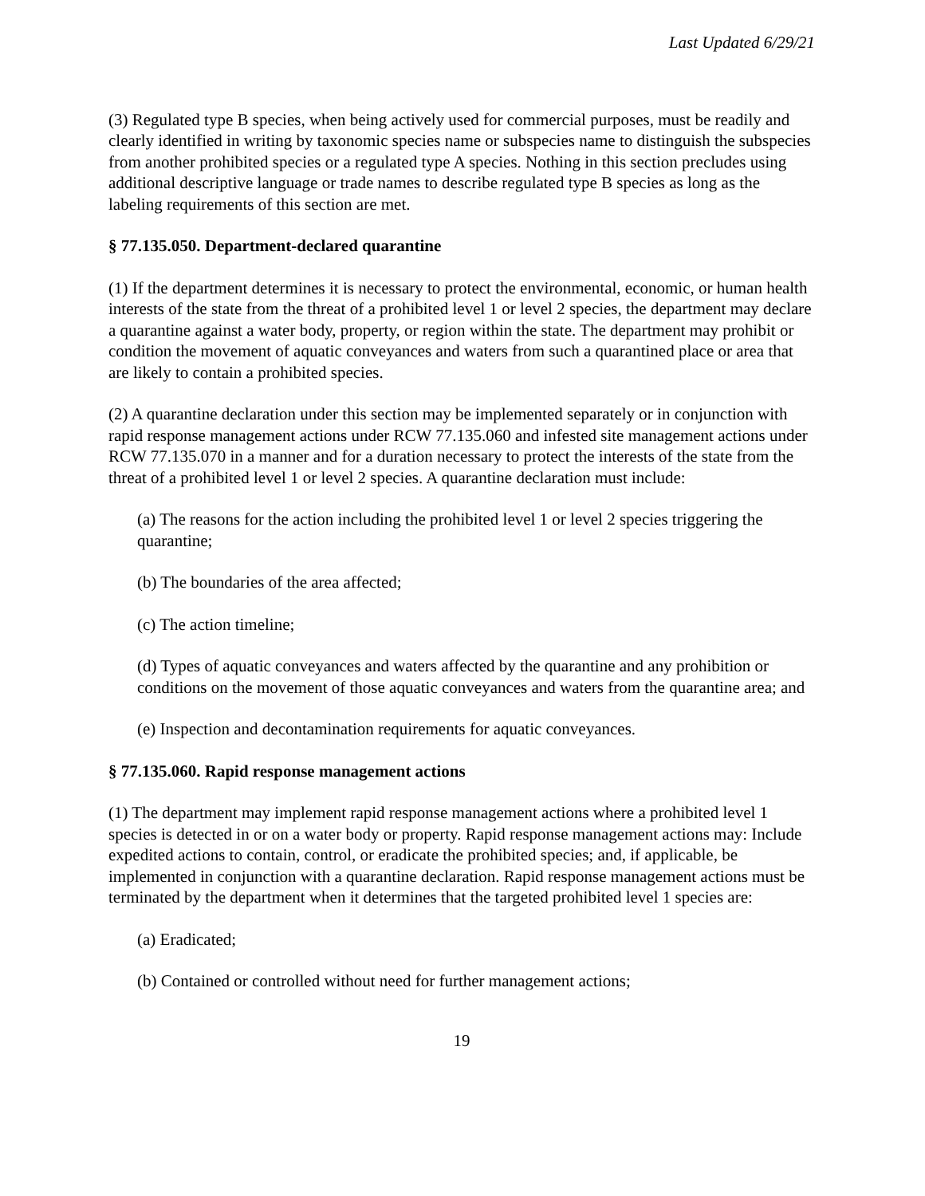Last Updated 6/29/21
(3) Regulated type B species, when being actively used for commercial purposes, must be readily and clearly identified in writing by taxonomic species name or subspecies name to distinguish the subspecies from another prohibited species or a regulated type A species. Nothing in this section precludes using additional descriptive language or trade names to describe regulated type B species as long as the labeling requirements of this section are met.
§ 77.135.050. Department-declared quarantine
(1) If the department determines it is necessary to protect the environmental, economic, or human health interests of the state from the threat of a prohibited level 1 or level 2 species, the department may declare a quarantine against a water body, property, or region within the state. The department may prohibit or condition the movement of aquatic conveyances and waters from such a quarantined place or area that are likely to contain a prohibited species.
(2) A quarantine declaration under this section may be implemented separately or in conjunction with rapid response management actions under RCW 77.135.060 and infested site management actions under RCW 77.135.070 in a manner and for a duration necessary to protect the interests of the state from the threat of a prohibited level 1 or level 2 species. A quarantine declaration must include:
(a) The reasons for the action including the prohibited level 1 or level 2 species triggering the quarantine;
(b) The boundaries of the area affected;
(c) The action timeline;
(d) Types of aquatic conveyances and waters affected by the quarantine and any prohibition or conditions on the movement of those aquatic conveyances and waters from the quarantine area; and
(e) Inspection and decontamination requirements for aquatic conveyances.
§ 77.135.060. Rapid response management actions
(1) The department may implement rapid response management actions where a prohibited level 1 species is detected in or on a water body or property. Rapid response management actions may: Include expedited actions to contain, control, or eradicate the prohibited species; and, if applicable, be implemented in conjunction with a quarantine declaration. Rapid response management actions must be terminated by the department when it determines that the targeted prohibited level 1 species are:
(a) Eradicated;
(b) Contained or controlled without need for further management actions;
19